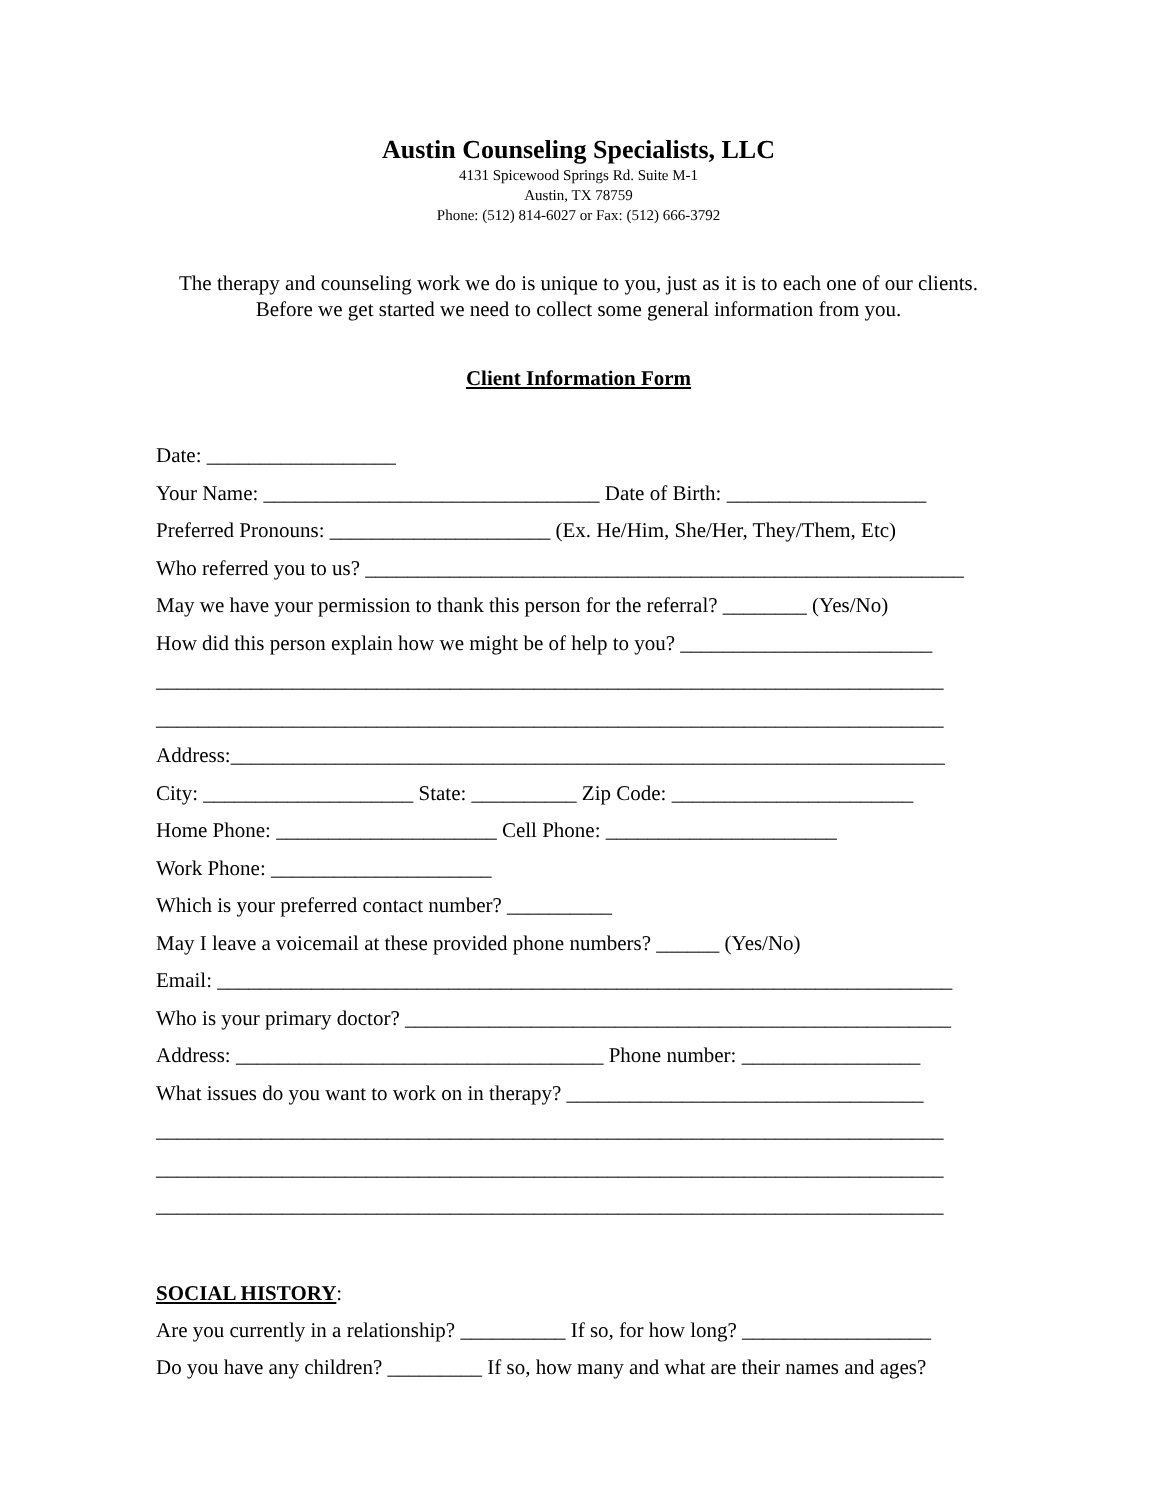Austin Counseling Specialists, LLC
4131 Spicewood Springs Rd. Suite M-1
Austin, TX 78759
Phone: (512) 814-6027 or Fax: (512) 666-3792
The therapy and counseling work we do is unique to you, just as it is to each one of our clients. Before we get started we need to collect some general information from you.
Client Information Form
Date: __________________
Your Name: ________________________________ Date of Birth: ___________________
Preferred Pronouns: _____________________ (Ex. He/Him, She/Her, They/Them, Etc)
Who referred you to us? _________________________________________________________
May we have your permission to thank this person for the referral? ________ (Yes/No)
How did this person explain how we might be of help to you? ________________________
___________________________________________________________________________
___________________________________________________________________________
Address:____________________________________________________________________
City: ____________________ State: __________ Zip Code: _______________________
Home Phone: _____________________ Cell Phone: ______________________
Work Phone: _____________________
Which is your preferred contact number? __________
May I leave a voicemail at these provided phone numbers? ______ (Yes/No)
Email: ______________________________________________________________________
Who is your primary doctor? ____________________________________________________
Address: ___________________________________ Phone number: _________________
What issues do you want to work on in therapy? __________________________________
___________________________________________________________________________
___________________________________________________________________________
___________________________________________________________________________
SOCIAL HISTORY:
Are you currently in a relationship? __________ If so, for how long? __________________
Do you have any children? _________ If so, how many and what are their names and ages?